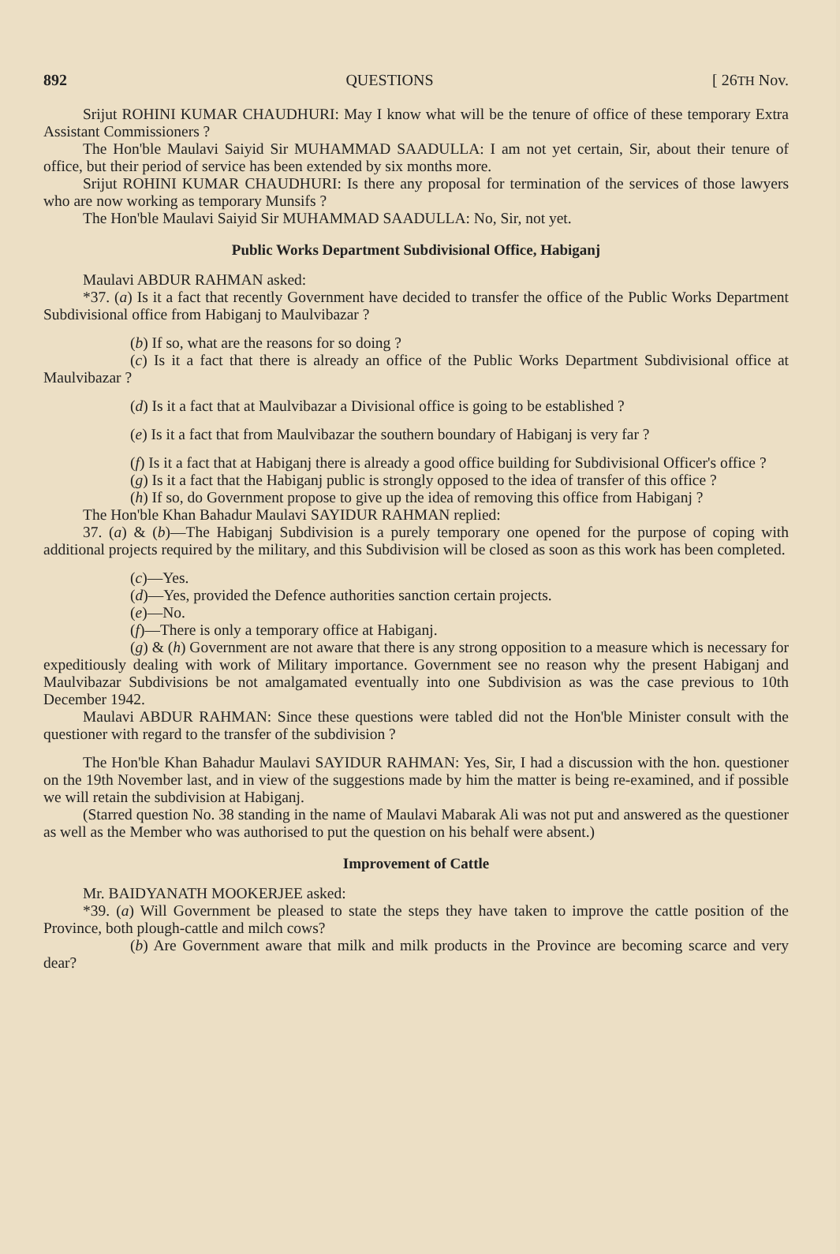892 QUESTIONS [ 26TH Nov.
Srijut ROHINI KUMAR CHAUDHURI: May I know what will be the tenure of office of these temporary Extra Assistant Commissioners ?
The Hon'ble Maulavi Saiyid Sir MUHAMMAD SAADULLA: I am not yet certain, Sir, about their tenure of office, but their period of service has been extended by six months more.
Srijut ROHINI KUMAR CHAUDHURI: Is there any proposal for termination of the services of those lawyers who are now working as temporary Munsifs ?
The Hon'ble Maulavi Saiyid Sir MUHAMMAD SAADULLA: No, Sir, not yet.
Public Works Department Subdivisional Office, Habiganj
Maulavi ABDUR RAHMAN asked:
*37. (a) Is it a fact that recently Government have decided to transfer the office of the Public Works Department Subdivisional office from Habiganj to Maulvibazar ?
(b) If so, what are the reasons for so doing ?
(c) Is it a fact that there is already an office of the Public Works Department Subdivisional office at Maulvibazar ?
(d) Is it a fact that at Maulvibazar a Divisional office is going to be established ?
(e) Is it a fact that from Maulvibazar the southern boundary of Habiganj is very far ?
(f) Is it a fact that at Habiganj there is already a good office building for Subdivisional Officer's office ?
(g) Is it a fact that the Habiganj public is strongly opposed to the idea of transfer of this office ?
(h) If so, do Government propose to give up the idea of removing this office from Habiganj ?
The Hon'ble Khan Bahadur Maulavi SAYIDUR RAHMAN replied:
37. (a) & (b)—The Habiganj Subdivision is a purely temporary one opened for the purpose of coping with additional projects required by the military, and this Subdivision will be closed as soon as this work has been completed.
(c)—Yes.
(d)—Yes, provided the Defence authorities sanction certain projects.
(e)—No.
(f)—There is only a temporary office at Habiganj.
(g) & (h) Government are not aware that there is any strong opposition to a measure which is necessary for expeditiously dealing with work of Military importance. Government see no reason why the present Habiganj and Maulvibazar Subdivisions be not amalgamated eventually into one Subdivision as was the case previous to 10th December 1942.
Maulavi ABDUR RAHMAN: Since these questions were tabled did not the Hon'ble Minister consult with the questioner with regard to the transfer of the subdivision ?
The Hon'ble Khan Bahadur Maulavi SAYIDUR RAHMAN: Yes, Sir, I had a discussion with the hon. questioner on the 19th November last, and in view of the suggestions made by him the matter is being re-examined, and if possible we will retain the subdivision at Habiganj.
(Starred question No. 38 standing in the name of Maulavi Mabarak Ali was not put and answered as the questioner as well as the Member who was authorised to put the question on his behalf were absent.)
Improvement of Cattle
Mr. BAIDYANATH MOOKERJEE asked:
*39. (a) Will Government be pleased to state the steps they have taken to improve the cattle position of the Province, both plough-cattle and milch cows?
(b) Are Government aware that milk and milk products in the Province are becoming scarce and very dear?